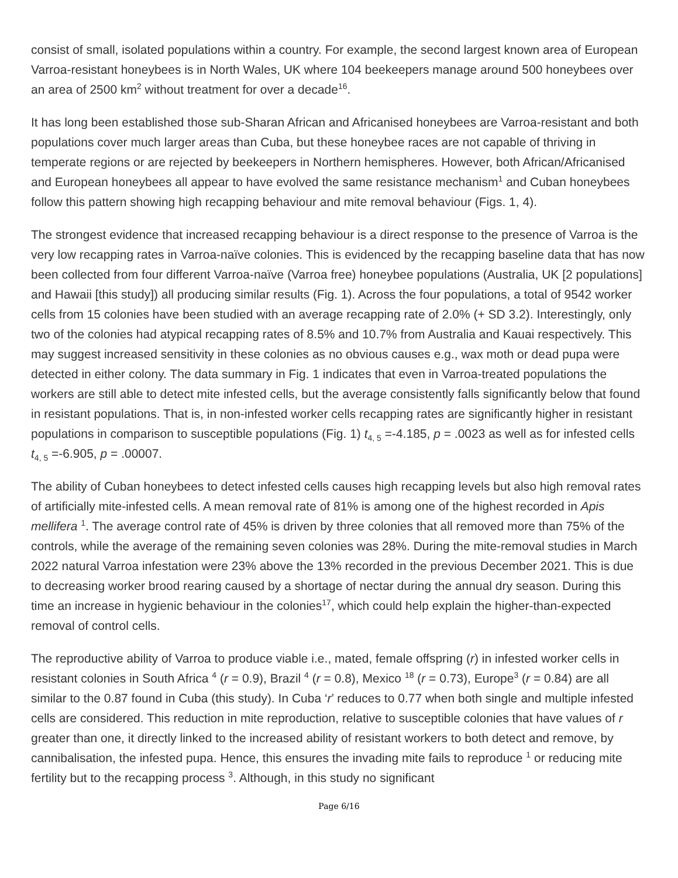consist of small, isolated populations within a country. For example, the second largest known area of European Varroa-resistant honeybees is in North Wales, UK where 104 beekeepers manage around 500 honeybees over an area of 2500 km<sup>2</sup> without treatment for over a decade<sup>16</sup>.
It has long been established those sub-Sharan African and Africanised honeybees are Varroa-resistant and both populations cover much larger areas than Cuba, but these honeybee races are not capable of thriving in temperate regions or are rejected by beekeepers in Northern hemispheres. However, both African/Africanised and European honeybees all appear to have evolved the same resistance mechanism<sup>1</sup> and Cuban honeybees follow this pattern showing high recapping behaviour and mite removal behaviour (Figs. 1, 4).
The strongest evidence that increased recapping behaviour is a direct response to the presence of Varroa is the very low recapping rates in Varroa-naïve colonies. This is evidenced by the recapping baseline data that has now been collected from four different Varroa-naïve (Varroa free) honeybee populations (Australia, UK [2 populations] and Hawaii [this study]) all producing similar results (Fig. 1). Across the four populations, a total of 9542 worker cells from 15 colonies have been studied with an average recapping rate of 2.0% (+ SD 3.2). Interestingly, only two of the colonies had atypical recapping rates of 8.5% and 10.7% from Australia and Kauai respectively. This may suggest increased sensitivity in these colonies as no obvious causes e.g., wax moth or dead pupa were detected in either colony. The data summary in Fig. 1 indicates that even in Varroa-treated populations the workers are still able to detect mite infested cells, but the average consistently falls significantly below that found in resistant populations. That is, in non-infested worker cells recapping rates are significantly higher in resistant populations in comparison to susceptible populations (Fig. 1) t<sub>4, 5</sub> =-4.185, p = .0023 as well as for infested cells t<sub>4, 5</sub> =-6.905, p = .00007.
The ability of Cuban honeybees to detect infested cells causes high recapping levels but also high removal rates of artificially mite-infested cells. A mean removal rate of 81% is among one of the highest recorded in Apis mellifera <sup>1</sup>. The average control rate of 45% is driven by three colonies that all removed more than 75% of the controls, while the average of the remaining seven colonies was 28%. During the mite-removal studies in March 2022 natural Varroa infestation were 23% above the 13% recorded in the previous December 2021. This is due to decreasing worker brood rearing caused by a shortage of nectar during the annual dry season. During this time an increase in hygienic behaviour in the colonies<sup>17</sup>, which could help explain the higher-than-expected removal of control cells.
The reproductive ability of Varroa to produce viable i.e., mated, female offspring (r) in infested worker cells in resistant colonies in South Africa <sup>4</sup> (r = 0.9), Brazil <sup>4</sup> (r = 0.8), Mexico <sup>18</sup> (r = 0.73), Europe<sup>3</sup> (r = 0.84) are all similar to the 0.87 found in Cuba (this study). In Cuba ‘r’ reduces to 0.77 when both single and multiple infested cells are considered. This reduction in mite reproduction, relative to susceptible colonies that have values of r greater than one, it directly linked to the increased ability of resistant workers to both detect and remove, by cannibalisation, the infested pupa. Hence, this ensures the invading mite fails to reproduce <sup>1</sup> or reducing mite fertility but to the recapping process <sup>3</sup>. Although, in this study no significant
Page 6/16